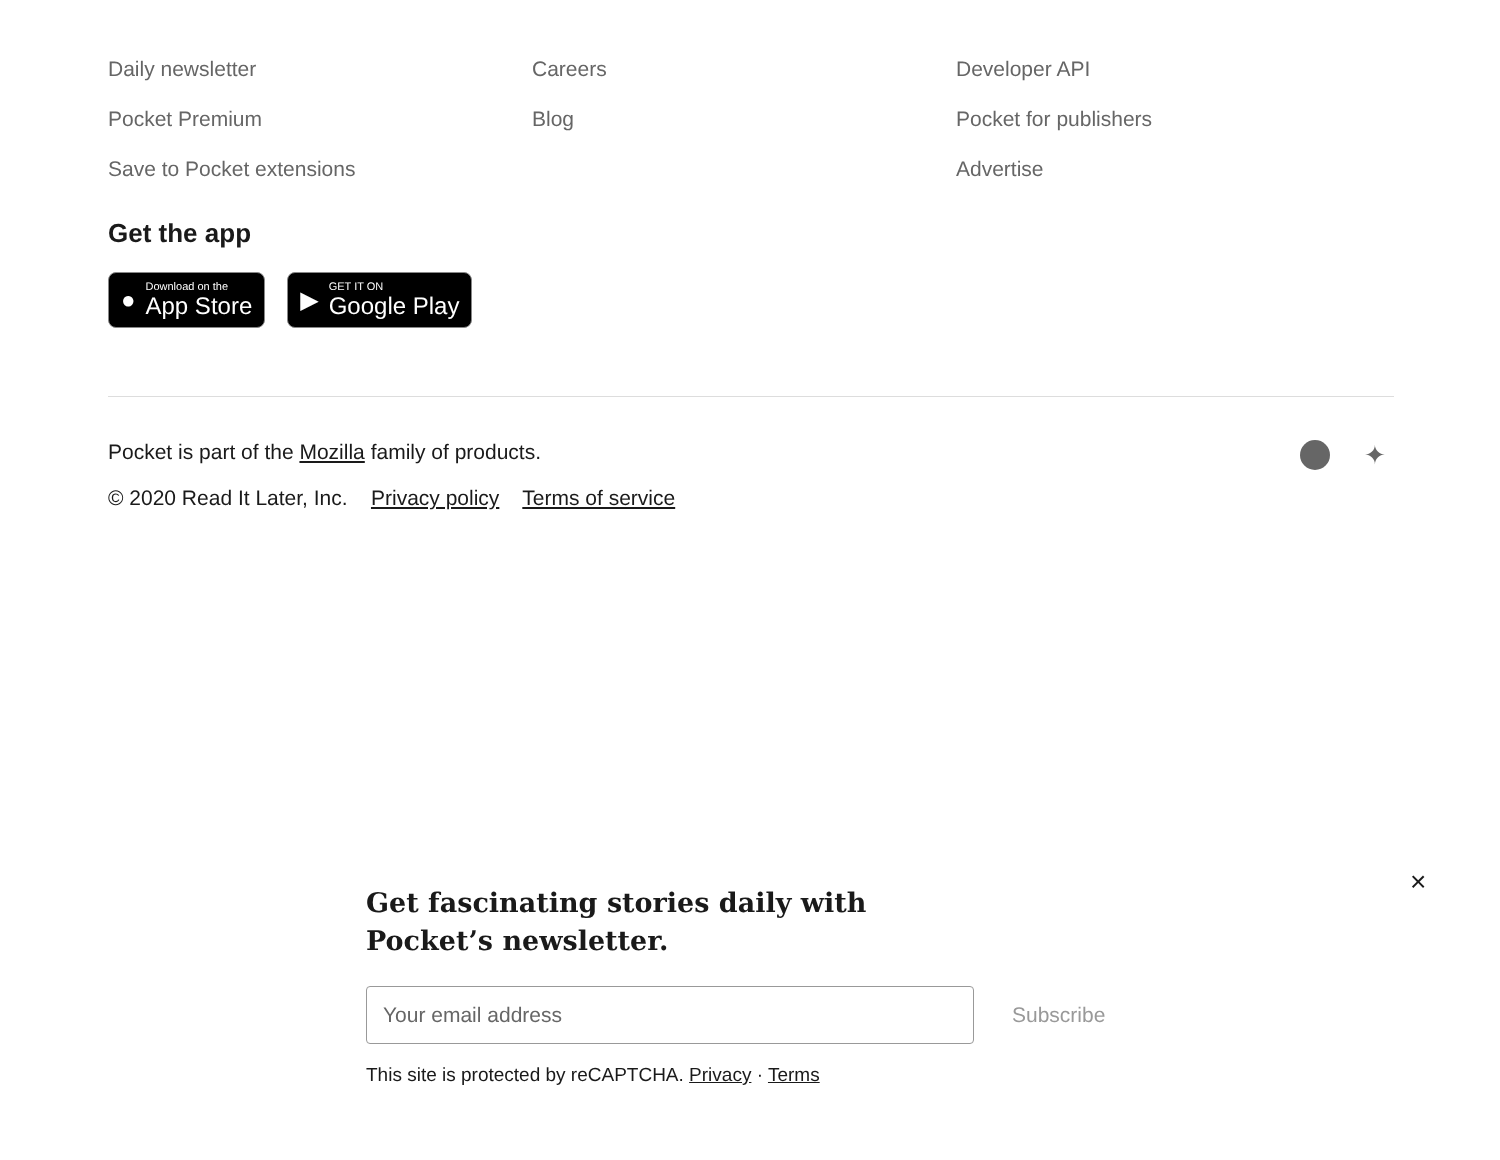Daily newsletter
Pocket Premium
Save to Pocket extensions
Careers
Blog
Developer API
Pocket for publishers
Advertise
Get the app
●
Download on the
App Store
▶
GET IT ON
Google Play
Pocket is part of the Mozilla family of products.
© 2020 Read It Later, Inc. Privacy policy Terms of service
✦
×
Get fascinating stories daily with
Pocket’s newsletter.
Your email address
Subscribe
This site is protected by reCAPTCHA. Privacy · Terms